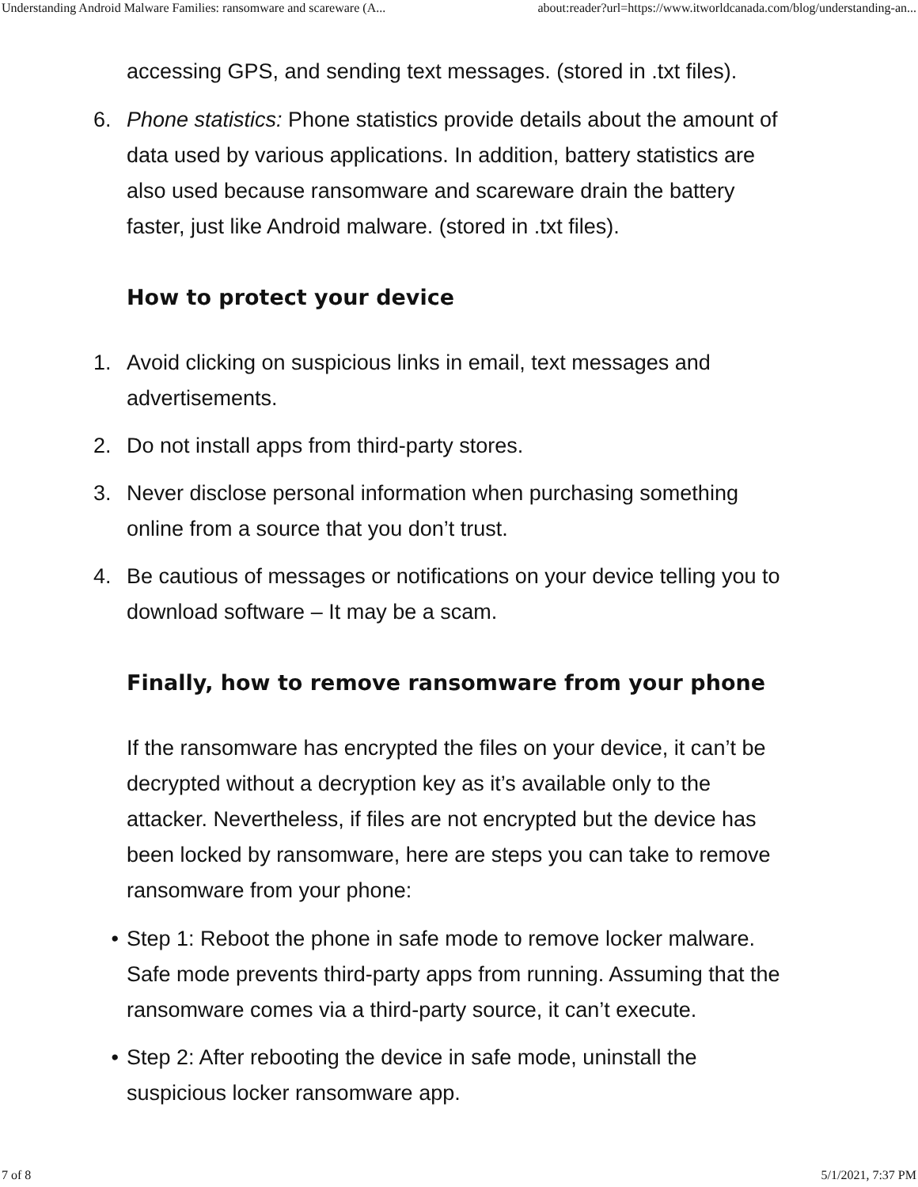Understanding Android Malware Families: ransomware and scareware (A... about:reader?url=https://www.itworldcanada.com/blog/understanding-an...
accessing GPS, and sending text messages. (stored in .txt files).
6. Phone statistics: Phone statistics provide details about the amount of data used by various applications. In addition, battery statistics are also used because ransomware and scareware drain the battery faster, just like Android malware. (stored in .txt files).
How to protect your device
1. Avoid clicking on suspicious links in email, text messages and advertisements.
2. Do not install apps from third-party stores.
3. Never disclose personal information when purchasing something online from a source that you don’t trust.
4. Be cautious of messages or notifications on your device telling you to download software – It may be a scam.
Finally, how to remove ransomware from your phone
If the ransomware has encrypted the files on your device, it can’t be decrypted without a decryption key as it’s available only to the attacker. Nevertheless, if files are not encrypted but the device has been locked by ransomware, here are steps you can take to remove ransomware from your phone:
• Step 1: Reboot the phone in safe mode to remove locker malware. Safe mode prevents third-party apps from running. Assuming that the ransomware comes via a third-party source, it can’t execute.
• Step 2: After rebooting the device in safe mode, uninstall the suspicious locker ransomware app.
7 of 8 5/1/2021, 7:37 PM